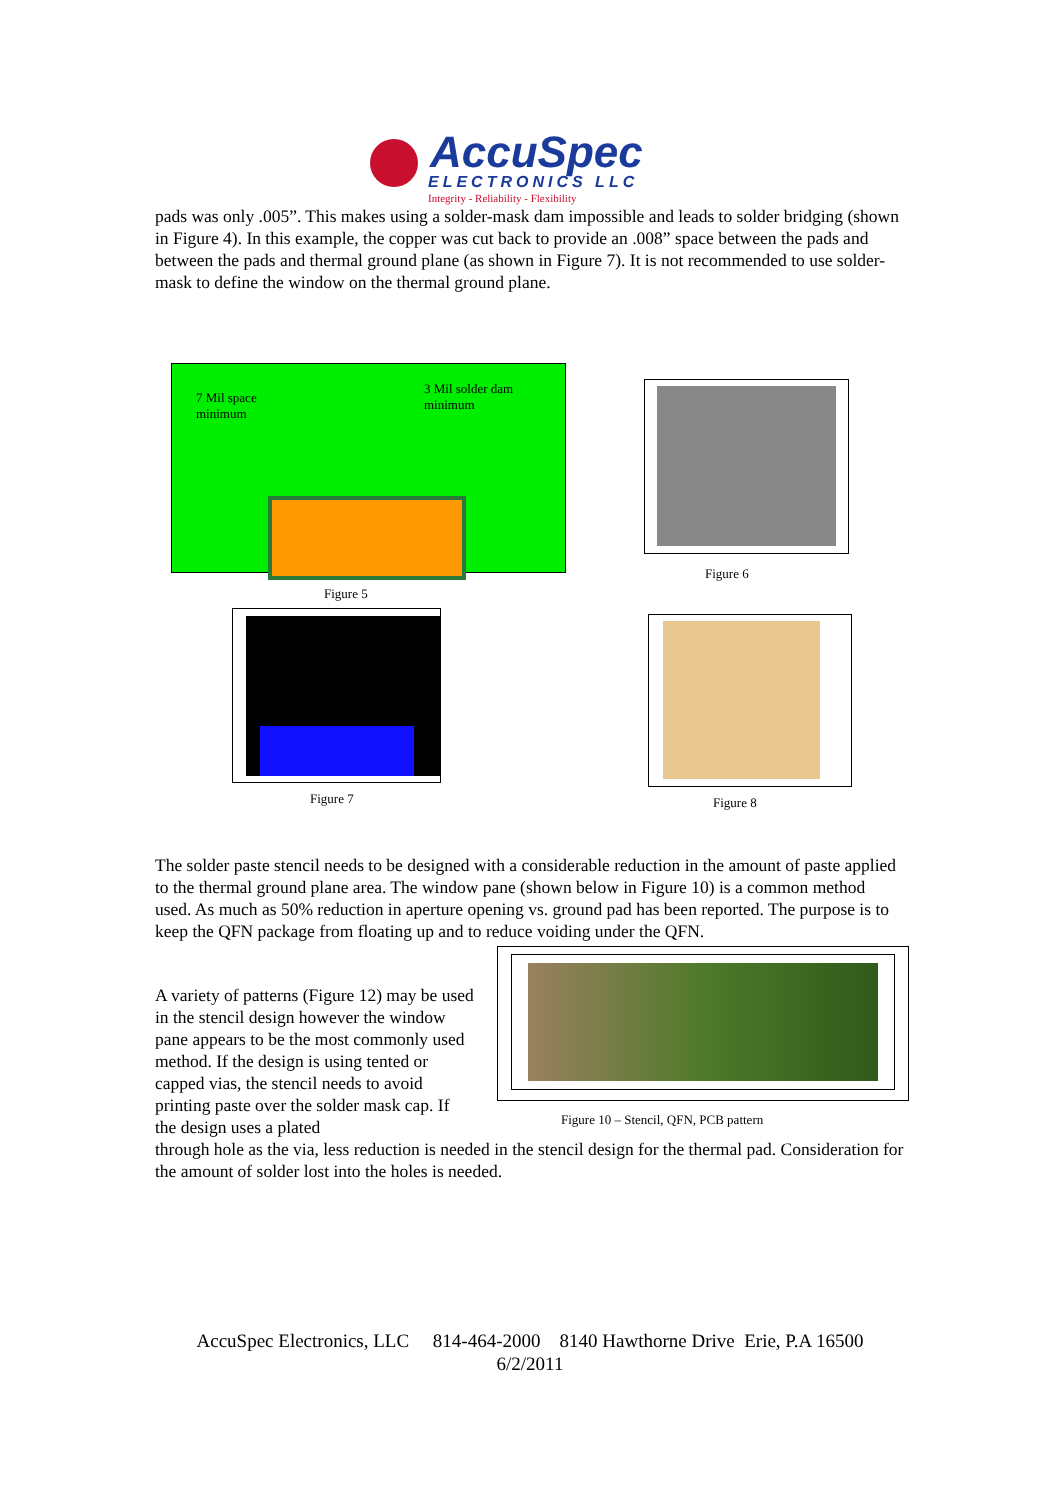AccuSpec
ELECTRONICS LLC
Integrity - Reliability - Flexibility
pads was only .005”. This makes using a solder-mask dam impossible and leads to solder bridging (shown in Figure 4). In this example, the copper was cut back to provide an .008” space between the pads and between the pads and thermal ground plane (as shown in Figure 7). It is not recommended to use solder-mask to define the window on the thermal ground plane.
7 Mil space
minimum
3 Mil solder dam
minimum
Figure 5
Figure 6
Figure 7 Figure 8
The solder paste stencil needs to be designed with a considerable reduction in the amount of paste applied to the thermal ground plane area. The window pane (shown below in Figure 10) is a common method used. As much as 50% reduction in aperture opening vs. ground pad has been reported. The purpose is to keep the QFN package from floating up and to reduce voiding under the QFN.
A variety of patterns (Figure 12) may be used in the stencil design however the window pane appears to be the most commonly used method. If the design is using tented or capped vias, the stencil needs to avoid printing paste over the solder mask cap. If the design uses a plated
Figure 10 – Stencil, QFN, PCB pattern
through hole as the via, less reduction is needed in the stencil design for the thermal pad. Consideration for the amount of solder lost into the holes is needed.
AccuSpec Electronics, LLC 814-464-2000 8140 Hawthorne Drive Erie, P.A 16500
6/2/2011